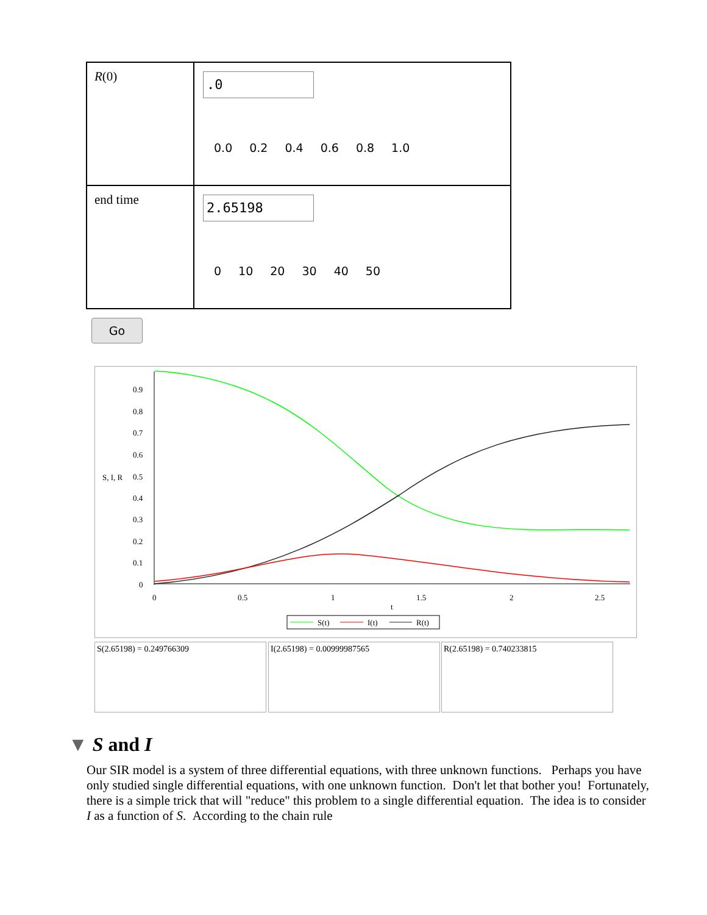| R (0) | .0 0.0 0.2 0.4 0.6 0.8 1.0 |
| end time | 2.65198 0 10 20 30 40 50 |
Go
0.9
0.8
0.7
0.6
S, I, R
0.5
0.4
0.3
0.2
0.1
0
0
0.5
1
1.5
2
2.5
t
S(t)
I(t)
R(t)
S(2.65198) = 0.249766309 I(2.65198) = 0.00999987565 R(2.65198) = 0.740233815
▼ S and I
Our SIR model is a system of three differential equations, with three unknown functions. Perhaps you have only studied single differential equations, with one unknown function. Don't let that bother you! Fortunately, there is a simple trick that will "reduce" this problem to a single differential equation. The idea is to consider I as a function of S. According to the chain rule